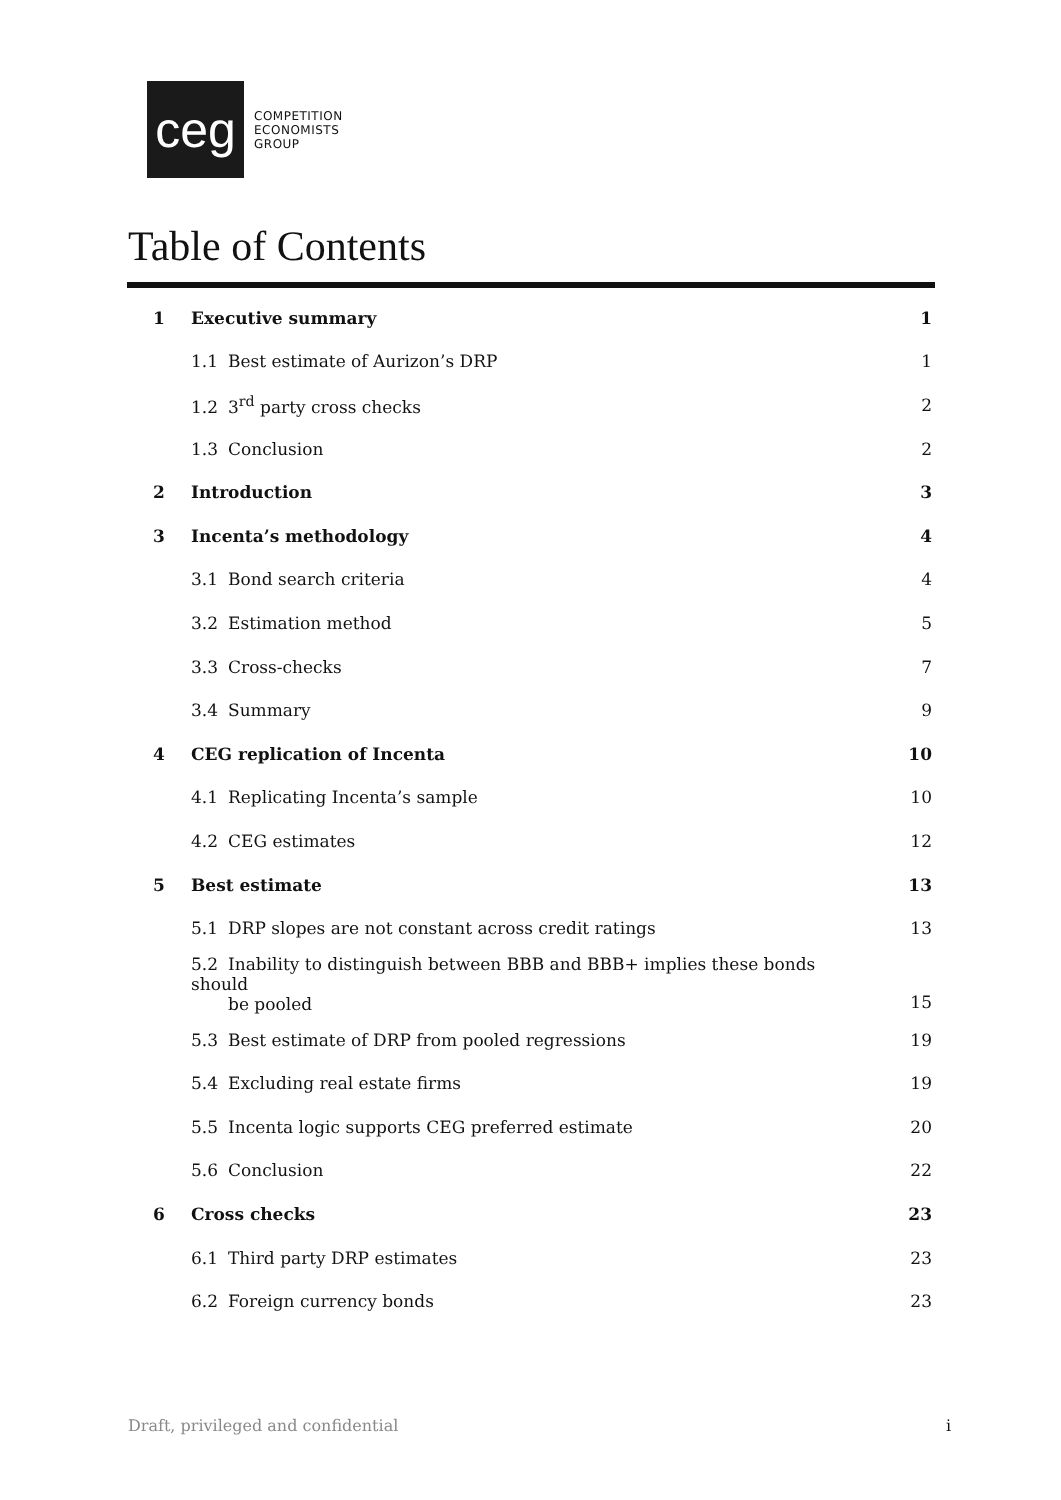ceg
COMPETITION
ECONOMISTS
GROUP
Table of Contents
| 1 | Executive summary | 1 |
| | 1.1 Best estimate of Aurizon’s DRP | 1 |
| | 1.2 3<sup>rd</sup> party cross checks | 2 |
| | 1.3 Conclusion | 2 |
| 2 | Introduction | 3 |
| 3 | Incenta’s methodology | 4 |
| | 3.1 Bond search criteria | 4 |
| | 3.2 Estimation method | 5 |
| | 3.3 Cross-checks | 7 |
| | 3.4 Summary | 9 |
| 4 | CEG replication of Incenta | 10 |
| | 4.1 Replicating Incenta’s sample | 10 |
| | 4.2 CEG estimates | 12 |
| 5 | Best estimate | 13 |
| | 5.1 DRP slopes are not constant across credit ratings | 13 |
| | 5.2 Inability to distinguish between BBB and BBB+ implies these bonds should be pooled | 15 |
| | 5.3 Best estimate of DRP from pooled regressions | 19 |
| | 5.4 Excluding real estate firms | 19 |
| | 5.5 Incenta logic supports CEG preferred estimate | 20 |
| | 5.6 Conclusion | 22 |
| 6 | Cross checks | 23 |
| | 6.1 Third party DRP estimates | 23 |
| | 6.2 Foreign currency bonds | 23 |
Draft, privileged and confidential i